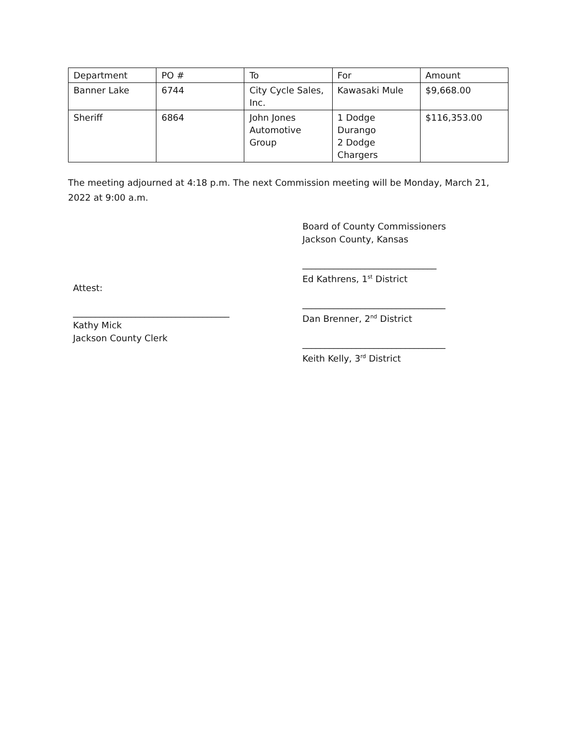| Department | PO # | To | For | Amount |
| Banner Lake | 6744 | City Cycle Sales, Inc. | Kawasaki Mule | $9,668.00 |
| Sheriff | 6864 | John Jones Automotive Group | 1 Dodge Durango 2 Dodge Chargers | $116,353.00 |
The meeting adjourned at 4:18 p.m. The next Commission meeting will be Monday, March 21, 2022 at 9:00 a.m.
Attest:
___________________________________
Kathy Mick
Jackson County Clerk
Board of County Commissioners
Jackson County, Kansas
______________________________
Ed Kathrens, 1<sup>st</sup> District
________________________________
Dan Brenner, 2<sup>nd</sup> District
________________________________
Keith Kelly, 3<sup>rd</sup> District